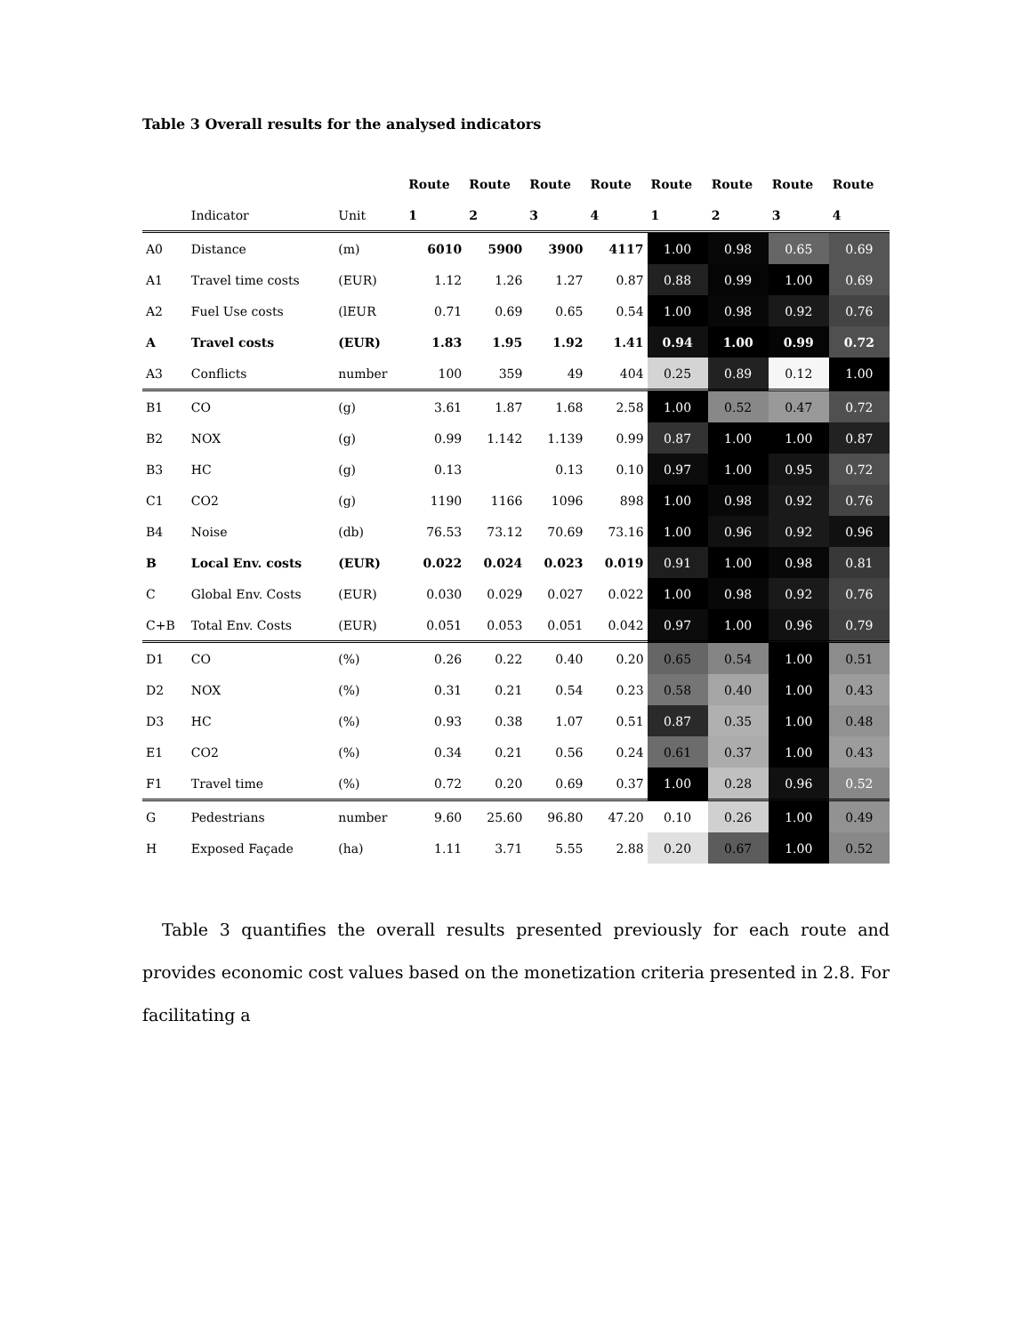Table 3 Overall results for the analysed indicators
| | | | Route | Route | Route | Route | Route | Route | Route | Route |
| --- | --- | --- | --- | --- | --- | --- | --- | --- | --- | --- |
| | Indicator | Unit | 1 | 2 | 3 | 4 | 1 | 2 | 3 | 4 |
| A0 | Distance | (m) | 6010 | 5900 | 3900 | 4117 | 1.00 | 0.98 | 0.65 | 0.69 |
| A1 | Travel time costs | (EUR) | 1.12 | 1.26 | 1.27 | 0.87 | 0.88 | 0.99 | 1.00 | 0.69 |
| A2 | Fuel Use costs | (lEUR | 0.71 | 0.69 | 0.65 | 0.54 | 1.00 | 0.98 | 0.92 | 0.76 |
| A | Travel costs | (EUR) | 1.83 | 1.95 | 1.92 | 1.41 | 0.94 | 1.00 | 0.99 | 0.72 |
| A3 | Conflicts | number | 100 | 359 | 49 | 404 | 0.25 | 0.89 | 0.12 | 1.00 |
| B1 | CO | (g) | 3.61 | 1.87 | 1.68 | 2.58 | 1.00 | 0.52 | 0.47 | 0.72 |
| B2 | NOX | (g) | 0.99 | 1.142 | 1.139 | 0.99 | 0.87 | 1.00 | 1.00 | 0.87 |
| B3 | HC | (g) | 0.13 | | 0.13 | 0.10 | 0.97 | 1.00 | 0.95 | 0.72 |
| C1 | CO2 | (g) | 1190 | 1166 | 1096 | 898 | 1.00 | 0.98 | 0.92 | 0.76 |
| B4 | Noise | (db) | 76.53 | 73.12 | 70.69 | 73.16 | 1.00 | 0.96 | 0.92 | 0.96 |
| B | Local Env. costs | (EUR) | 0.022 | 0.024 | 0.023 | 0.019 | 0.91 | 1.00 | 0.98 | 0.81 |
| C | Global Env. Costs | (EUR) | 0.030 | 0.029 | 0.027 | 0.022 | 1.00 | 0.98 | 0.92 | 0.76 |
| C+B | Total Env. Costs | (EUR) | 0.051 | 0.053 | 0.051 | 0.042 | 0.97 | 1.00 | 0.96 | 0.79 |
| D1 | CO | (%) | 0.26 | 0.22 | 0.40 | 0.20 | 0.65 | 0.54 | 1.00 | 0.51 |
| D2 | NOX | (%) | 0.31 | 0.21 | 0.54 | 0.23 | 0.58 | 0.40 | 1.00 | 0.43 |
| D3 | HC | (%) | 0.93 | 0.38 | 1.07 | 0.51 | 0.87 | 0.35 | 1.00 | 0.48 |
| E1 | CO2 | (%) | 0.34 | 0.21 | 0.56 | 0.24 | 0.61 | 0.37 | 1.00 | 0.43 |
| F1 | Travel time | (%) | 0.72 | 0.20 | 0.69 | 0.37 | 1.00 | 0.28 | 0.96 | 0.52 |
| G | Pedestrians | number | 9.60 | 25.60 | 96.80 | 47.20 | 0.10 | 0.26 | 1.00 | 0.49 |
| H | Exposed Façade | (ha) | 1.11 | 3.71 | 5.55 | 2.88 | 0.20 | 0.67 | 1.00 | 0.52 |
Table 3 quantifies the overall results presented previously for each route and provides economic cost values based on the monetization criteria presented in 2.8. For facilitating a